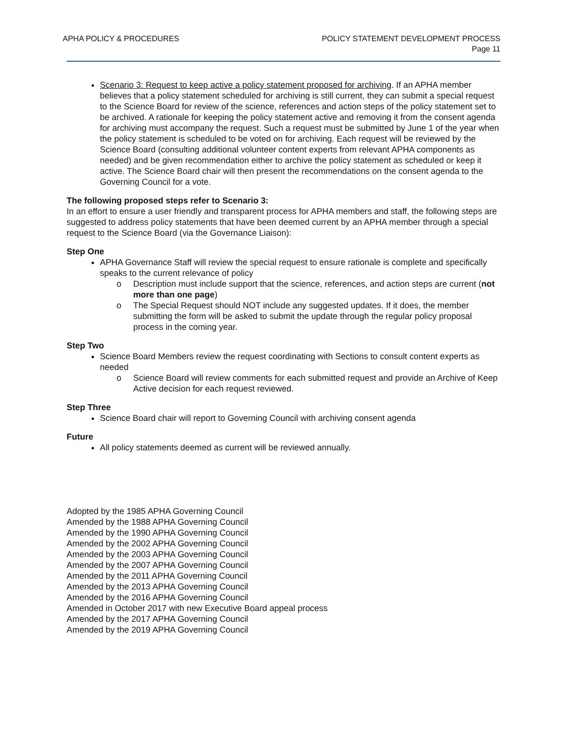APHA POLICY & PROCEDURES POLICY STATEMENT DEVELOPMENT PROCESS
Page 11
Scenario 3: Request to keep active a policy statement proposed for archiving. If an APHA member believes that a policy statement scheduled for archiving is still current, they can submit a special request to the Science Board for review of the science, references and action steps of the policy statement set to be archived. A rationale for keeping the policy statement active and removing it from the consent agenda for archiving must accompany the request. Such a request must be submitted by June 1 of the year when the policy statement is scheduled to be voted on for archiving. Each request will be reviewed by the Science Board (consulting additional volunteer content experts from relevant APHA components as needed) and be given recommendation either to archive the policy statement as scheduled or keep it active. The Science Board chair will then present the recommendations on the consent agenda to the Governing Council for a vote.
The following proposed steps refer to Scenario 3:
In an effort to ensure a user friendly and transparent process for APHA members and staff, the following steps are suggested to address policy statements that have been deemed current by an APHA member through a special request to the Science Board (via the Governance Liaison):
Step One
APHA Governance Staff will review the special request to ensure rationale is complete and specifically speaks to the current relevance of policy
o Description must include support that the science, references, and action steps are current (not more than one page)
o The Special Request should NOT include any suggested updates. If it does, the member submitting the form will be asked to submit the update through the regular policy proposal process in the coming year.
Step Two
Science Board Members review the request coordinating with Sections to consult content experts as needed
o Science Board will review comments for each submitted request and provide an Archive of Keep Active decision for each request reviewed.
Step Three
Science Board chair will report to Governing Council with archiving consent agenda
Future
All policy statements deemed as current will be reviewed annually.
Adopted by the 1985 APHA Governing Council
Amended by the 1988 APHA Governing Council
Amended by the 1990 APHA Governing Council
Amended by the 2002 APHA Governing Council
Amended by the 2003 APHA Governing Council
Amended by the 2007 APHA Governing Council
Amended by the 2011 APHA Governing Council
Amended by the 2013 APHA Governing Council
Amended by the 2016 APHA Governing Council
Amended in October 2017 with new Executive Board appeal process
Amended by the 2017 APHA Governing Council
Amended by the 2019 APHA Governing Council